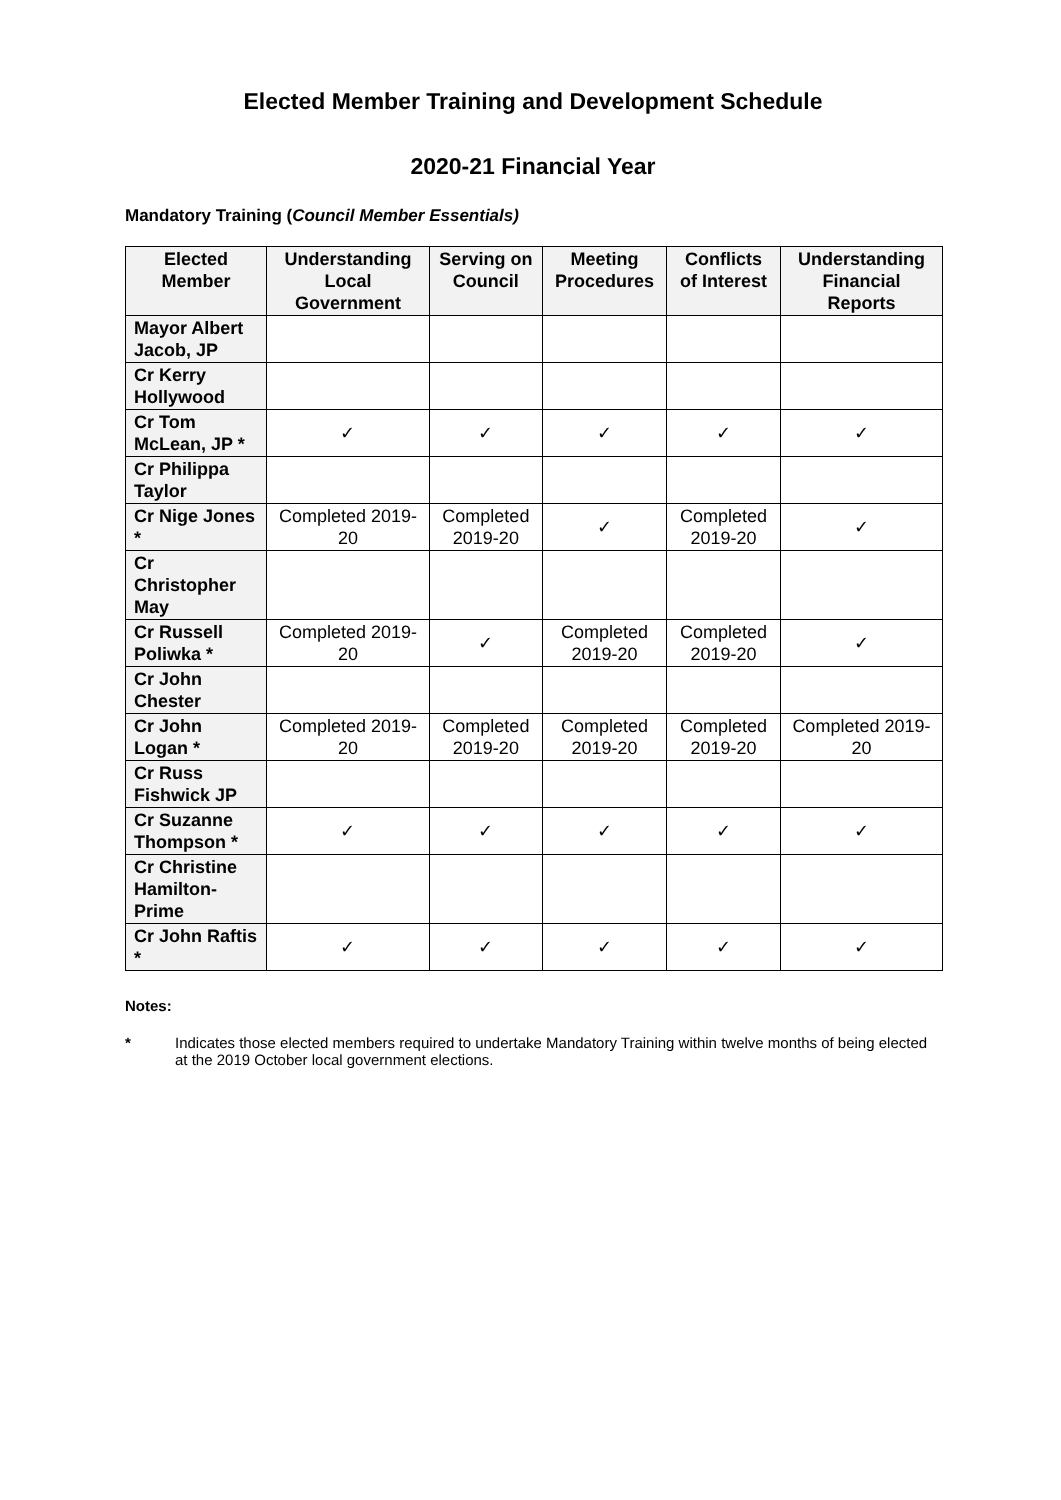Elected Member Training and Development Schedule
2020-21 Financial Year
Mandatory Training (Council Member Essentials)
| Elected Member | Understanding Local Government | Serving on Council | Meeting Procedures | Conflicts of Interest | Understanding Financial Reports |
| --- | --- | --- | --- | --- | --- |
| Mayor Albert Jacob, JP | | | | | |
| Cr Kerry Hollywood | | | | | |
| Cr Tom McLean, JP * | ✓ | ✓ | ✓ | ✓ | ✓ |
| Cr Philippa Taylor | | | | | |
| Cr Nige Jones * | Completed 2019-20 | Completed 2019-20 | ✓ | Completed 2019-20 | ✓ |
| Cr Christopher May | | | | | |
| Cr Russell Poliwka * | Completed 2019-20 | ✓ | Completed 2019-20 | Completed 2019-20 | ✓ |
| Cr John Chester | | | | | |
| Cr John Logan * | Completed 2019-20 | Completed 2019-20 | Completed 2019-20 | Completed 2019-20 | Completed 2019-20 |
| Cr Russ Fishwick JP | | | | | |
| Cr Suzanne Thompson * | ✓ | ✓ | ✓ | ✓ | ✓ |
| Cr Christine Hamilton-Prime | | | | | |
| Cr John Raftis * | ✓ | ✓ | ✓ | ✓ | ✓ |
Notes:
* Indicates those elected members required to undertake Mandatory Training within twelve months of being elected at the 2019 October local government elections.